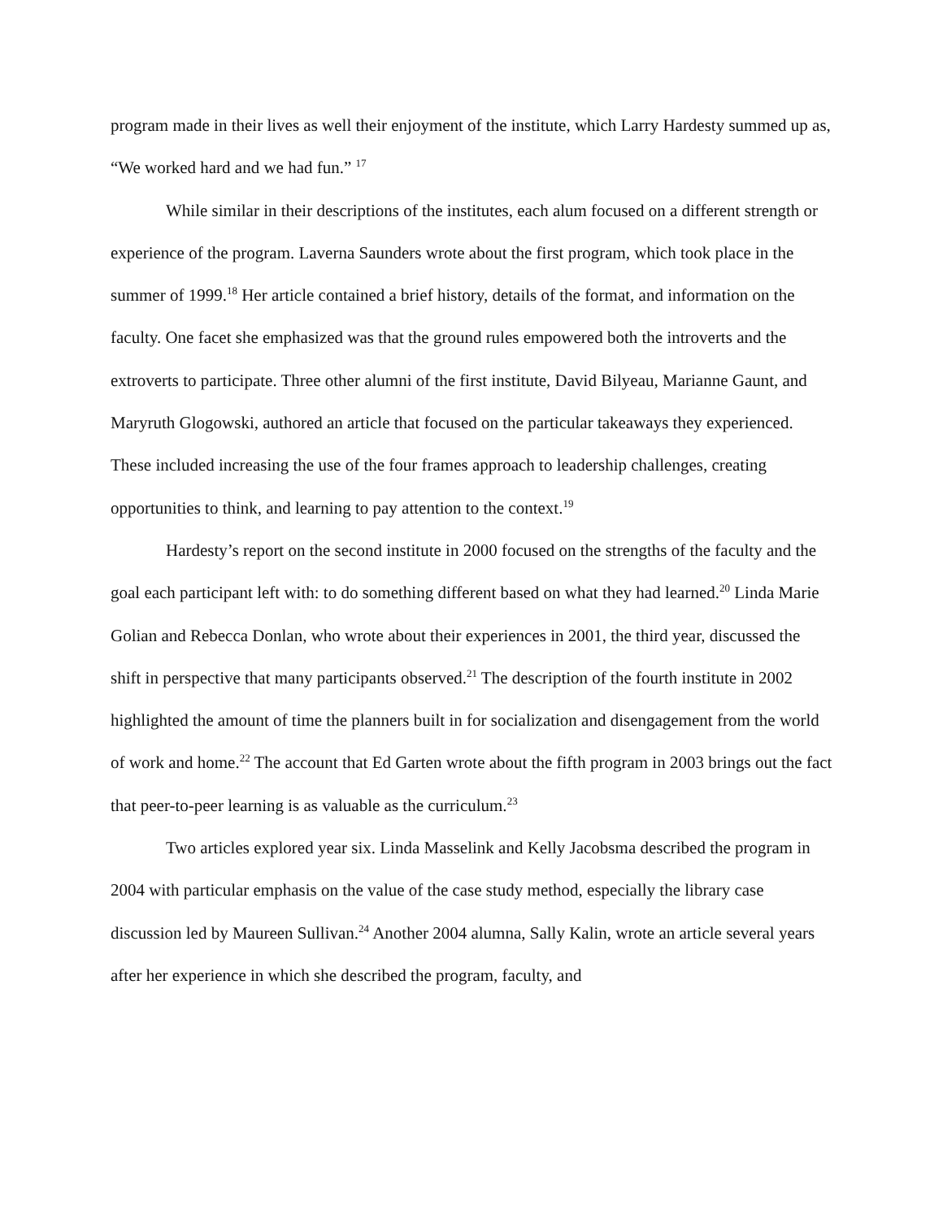program made in their lives as well their enjoyment of the institute, which Larry Hardesty summed up as, “We worked hard and we had fun.” <sup>17</sup>
While similar in their descriptions of the institutes, each alum focused on a different strength or experience of the program. Laverna Saunders wrote about the first program, which took place in the summer of 1999.<sup>18</sup> Her article contained a brief history, details of the format, and information on the faculty. One facet she emphasized was that the ground rules empowered both the introverts and the extroverts to participate. Three other alumni of the first institute, David Bilyeau, Marianne Gaunt, and Maryruth Glogowski, authored an article that focused on the particular takeaways they experienced. These included increasing the use of the four frames approach to leadership challenges, creating opportunities to think, and learning to pay attention to the context.<sup>19</sup>
Hardesty’s report on the second institute in 2000 focused on the strengths of the faculty and the goal each participant left with: to do something different based on what they had learned.<sup>20</sup> Linda Marie Golian and Rebecca Donlan, who wrote about their experiences in 2001, the third year, discussed the shift in perspective that many participants observed.<sup>21</sup> The description of the fourth institute in 2002 highlighted the amount of time the planners built in for socialization and disengagement from the world of work and home.<sup>22</sup> The account that Ed Garten wrote about the fifth program in 2003 brings out the fact that peer-to-peer learning is as valuable as the curriculum.<sup>23</sup>
Two articles explored year six. Linda Masselink and Kelly Jacobsma described the program in 2004 with particular emphasis on the value of the case study method, especially the library case discussion led by Maureen Sullivan.<sup>24</sup> Another 2004 alumna, Sally Kalin, wrote an article several years after her experience in which she described the program, faculty, and